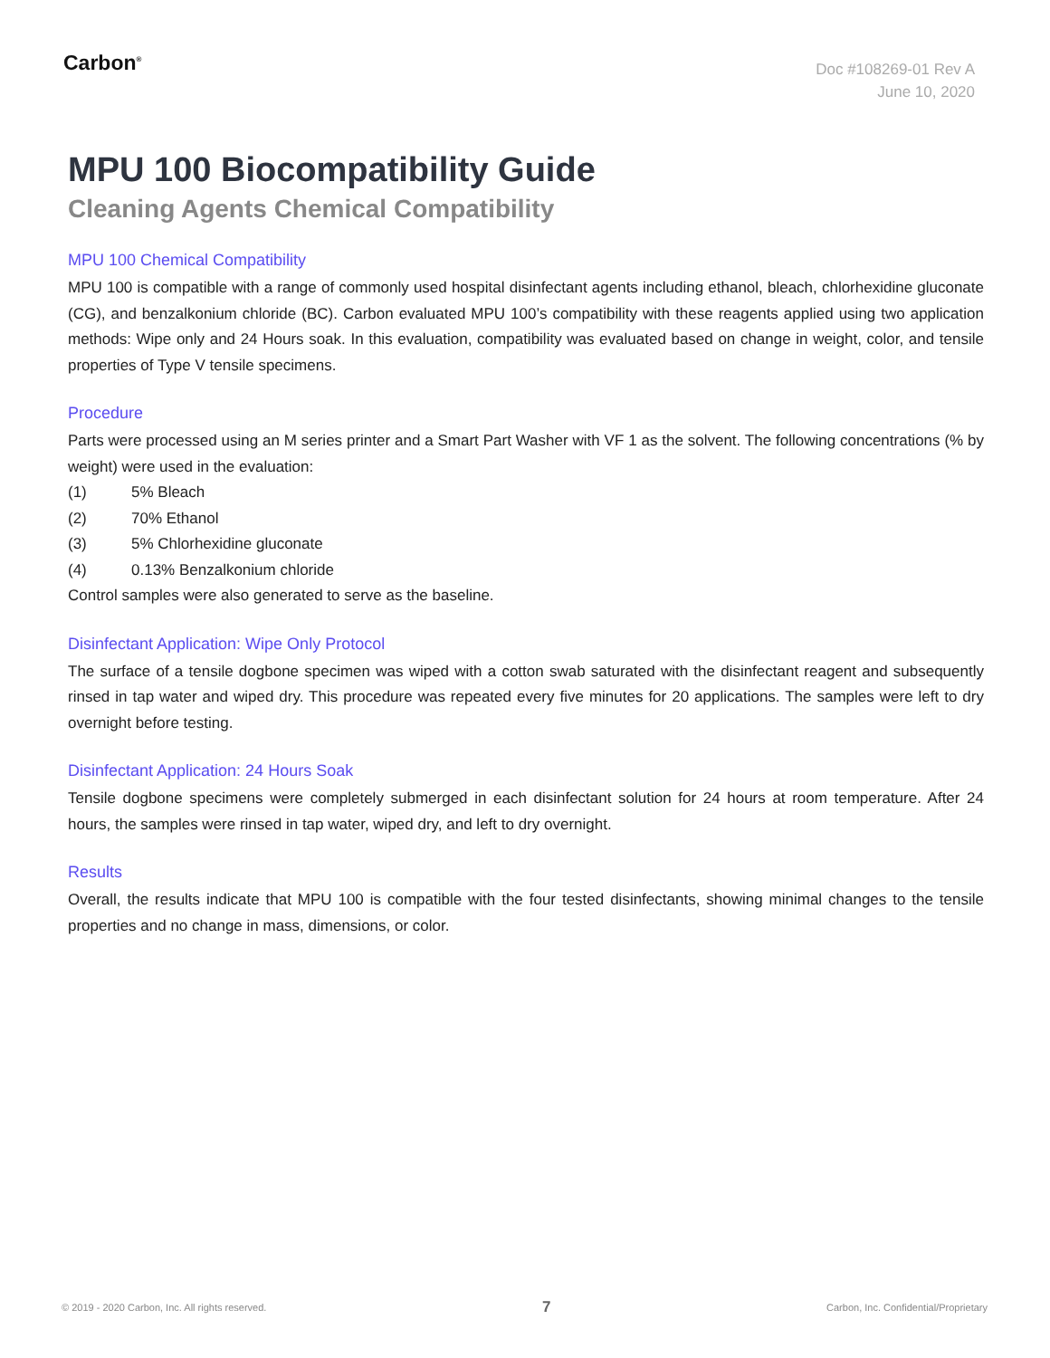Carbon<sup>®</sup>
Doc #108269-01 Rev A
June 10, 2020
MPU 100 Biocompatibility Guide
Cleaning Agents Chemical Compatibility
MPU 100 Chemical Compatibility
MPU 100 is compatible with a range of commonly used hospital disinfectant agents including ethanol, bleach, chlorhexidine gluconate (CG), and benzalkonium chloride (BC). Carbon evaluated MPU 100’s compatibility with these reagents applied using two application methods: Wipe only and 24 Hours soak. In this evaluation, compatibility was evaluated based on change in weight, color, and tensile properties of Type V tensile specimens.
Procedure
Parts were processed using an M series printer and a Smart Part Washer with VF 1 as the solvent. The following concentrations (% by weight) were used in the evaluation:
(1) 5% Bleach
(2) 70% Ethanol
(3) 5% Chlorhexidine gluconate
(4) 0.13% Benzalkonium chloride
Control samples were also generated to serve as the baseline.
Disinfectant Application: Wipe Only Protocol
The surface of a tensile dogbone specimen was wiped with a cotton swab saturated with the disinfectant reagent and subsequently rinsed in tap water and wiped dry. This procedure was repeated every five minutes for 20 applications. The samples were left to dry overnight before testing.
Disinfectant Application: 24 Hours Soak
Tensile dogbone specimens were completely submerged in each disinfectant solution for 24 hours at room temperature. After 24 hours, the samples were rinsed in tap water, wiped dry, and left to dry overnight.
Results
Overall, the results indicate that MPU 100 is compatible with the four tested disinfectants, showing minimal changes to the tensile properties and no change in mass, dimensions, or color.
© 2019 - 2020 Carbon, Inc. All rights reserved. 7 Carbon, Inc. Confidential/Proprietary